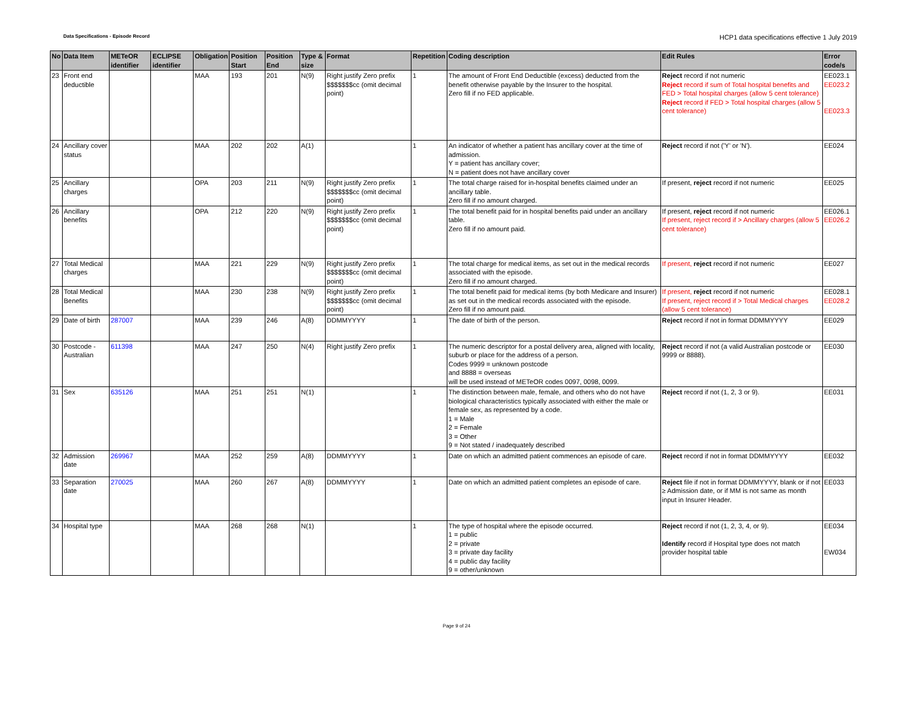Data Specifications - Episode Record
HCP1 data specifications effective 1 July 2019
| No | Data Item | METeOR identifier | ECLIPSE identifier | Obligation | Position Start | Position End | Type & size | Format | Repetition | Coding description | Edit Rules | Error code/s |
| --- | --- | --- | --- | --- | --- | --- | --- | --- | --- | --- | --- | --- |
| 23 | Front end deductible | | | MAA | 193 | 201 | N(9) | Right justify Zero prefix $$$$$$$cc (omit decimal point) | 1 | The amount of Front End Deductible (excess) deducted from the benefit otherwise payable by the Insurer to the hospital. Zero fill if no FED applicable. | Reject record if not numeric Reject record if sum of Total hospital benefits and FED > Total hospital charges (allow 5 cent tolerance) Reject record if FED > Total hospital charges (allow 5 cent tolerance) | EE023.1 EE023.2 EE023.3 |
| 24 | Ancillary cover status | | | MAA | 202 | 202 | A(1) | | 1 | An indicator of whether a patient has ancillary cover at the time of admission. Y = patient has ancillary cover; N = patient does not have ancillary cover | Reject record if not ('Y' or 'N'). | EE024 |
| 25 | Ancillary charges | | | OPA | 203 | 211 | N(9) | Right justify Zero prefix $$$$$$$cc (omit decimal point) | 1 | The total charge raised for in-hospital benefits claimed under an ancillary table. Zero fill if no amount charged. | If present, reject record if not numeric | EE025 |
| 26 | Ancillary benefits | | | OPA | 212 | 220 | N(9) | Right justify Zero prefix $$$$$$$cc (omit decimal point) | 1 | The total benefit paid for in hospital benefits paid under an ancillary table. Zero fill if no amount paid. | If present, reject record if not numeric If present, reject record if > Ancillary charges (allow 5 cent tolerance) | EE026.1 EE026.2 |
| 27 | Total Medical charges | | | MAA | 221 | 229 | N(9) | Right justify Zero prefix $$$$$$$cc (omit decimal point) | 1 | The total charge for medical items, as set out in the medical records associated with the episode. Zero fill if no amount charged. | If present, reject record if not numeric | EE027 |
| 28 | Total Medical Benefits | | | MAA | 230 | 238 | N(9) | Right justify Zero prefix $$$$$$$cc (omit decimal point) | 1 | The total benefit paid for medical items (by both Medicare and Insurer) as set out in the medical records associated with the episode. Zero fill if no amount paid. | If present, reject record if not numeric If present, reject record if > Total Medical charges (allow 5 cent tolerance) | EE028.1 EE028.2 |
| 29 | Date of birth | 287007 | | MAA | 239 | 246 | A(8) | DDMMYYYY | 1 | The date of birth of the person. | Reject record if not in format DDMMYYYY | EE029 |
| 30 | Postcode - Australian | 611398 | | MAA | 247 | 250 | N(4) | Right justify Zero prefix | 1 | The numeric descriptor for a postal delivery area, aligned with locality, suburb or place for the address of a person. Codes 9999 = unknown postcode and 8888 = overseas will be used instead of METeOR codes 0097, 0098, 0099. | Reject record if not (a valid Australian postcode or 9999 or 8888). | EE030 |
| 31 | Sex | 635126 | | MAA | 251 | 251 | N(1) | | 1 | The distinction between male, female, and others who do not have biological characteristics typically associated with either the male or female sex, as represented by a code. 1 = Male 2 = Female 3 = Other 9 = Not stated / inadequately described | Reject record if not (1, 2, 3 or 9). | EE031 |
| 32 | Admission date | 269967 | | MAA | 252 | 259 | A(8) | DDMMYYYY | 1 | Date on which an admitted patient commences an episode of care. | Reject record if not in format DDMMYYYY | EE032 |
| 33 | Separation date | 270025 | | MAA | 260 | 267 | A(8) | DDMMYYYY | 1 | Date on which an admitted patient completes an episode of care. | Reject file if not in format DDMMYYYY, blank or if not ≥ Admission date, or if MM is not same as month input in Insurer Header. | EE033 |
| 34 | Hospital type | | | MAA | 268 | 268 | N(1) | | 1 | The type of hospital where the episode occurred. 1 = public 2 = private 3 = private day facility 4 = public day facility 9 = other/unknown | Reject record if not (1, 2, 3, 4, or 9). Identify record if Hospital type does not match provider hospital table | EE034 EW034 |
Page 9 of 24